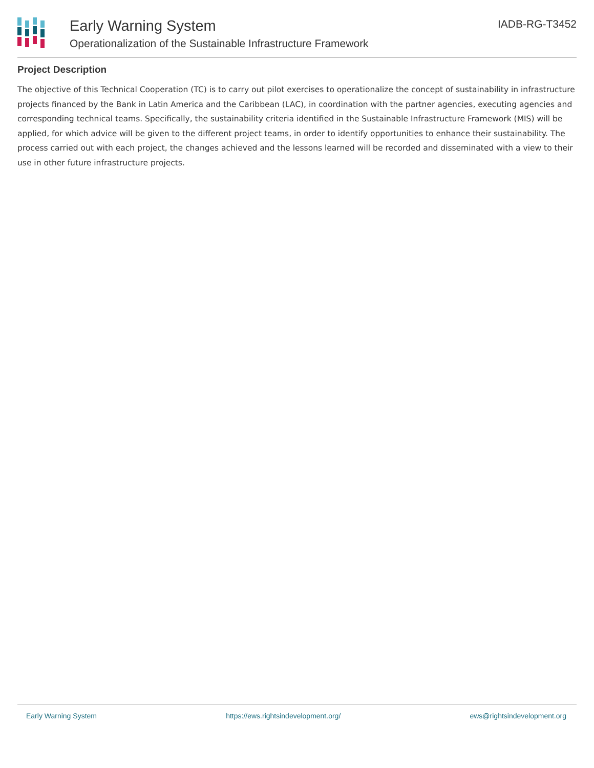Early Warning System
Operationalization of the Sustainable Infrastructure Framework
IADB-RG-T3452
Project Description
The objective of this Technical Cooperation (TC) is to carry out pilot exercises to operationalize the concept of sustainability in infrastructure projects financed by the Bank in Latin America and the Caribbean (LAC), in coordination with the partner agencies, executing agencies and corresponding technical teams. Specifically, the sustainability criteria identified in the Sustainable Infrastructure Framework (MIS) will be applied, for which advice will be given to the different project teams, in order to identify opportunities to enhance their sustainability. The process carried out with each project, the changes achieved and the lessons learned will be recorded and disseminated with a view to their use in other future infrastructure projects.
Early Warning System https://ews.rightsindevelopment.org/ ews@rightsindevelopment.org